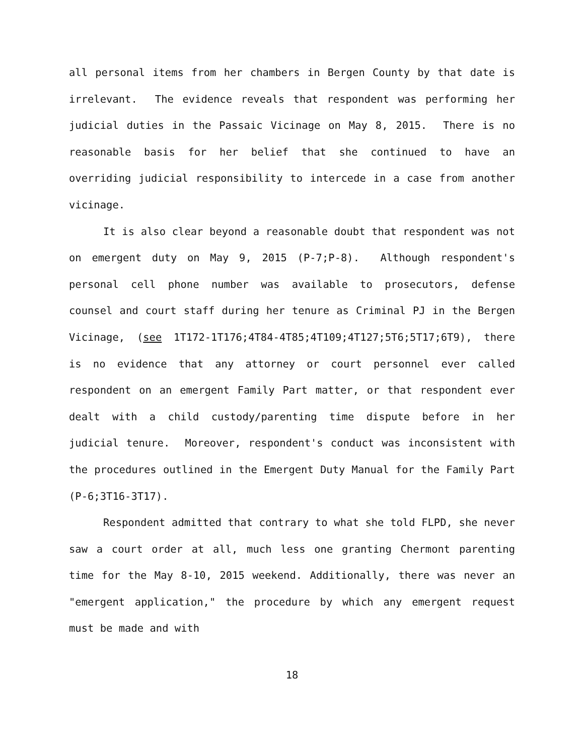all personal items from her chambers in Bergen County by that date is irrelevant. The evidence reveals that respondent was performing her judicial duties in the Passaic Vicinage on May 8, 2015. There is no reasonable basis for her belief that she continued to have an overriding judicial responsibility to intercede in a case from another vicinage.
It is also clear beyond a reasonable doubt that respondent was not on emergent duty on May 9, 2015 (P-7;P-8). Although respondent's personal cell phone number was available to prosecutors, defense counsel and court staff during her tenure as Criminal PJ in the Bergen Vicinage, (see 1T172-1T176;4T84-4T85;4T109;4T127;5T6;5T17;6T9), there is no evidence that any attorney or court personnel ever called respondent on an emergent Family Part matter, or that respondent ever dealt with a child custody/parenting time dispute before in her judicial tenure. Moreover, respondent's conduct was inconsistent with the procedures outlined in the Emergent Duty Manual for the Family Part (P-6;3T16-3T17).
Respondent admitted that contrary to what she told FLPD, she never saw a court order at all, much less one granting Chermont parenting time for the May 8-10, 2015 weekend. Additionally, there was never an "emergent application," the procedure by which any emergent request must be made and with
18